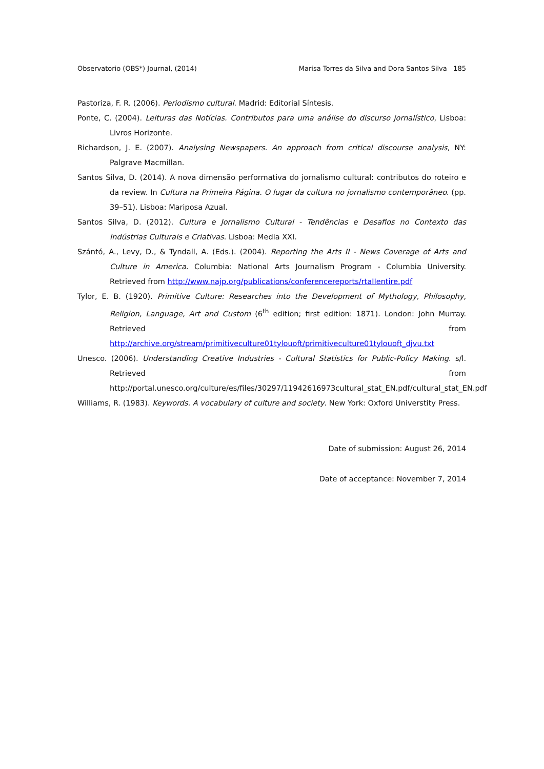Observatorio (OBS*) Journal, (2014) Marisa Torres da Silva and Dora Santos Silva 185
Pastoriza, F. R. (2006). Periodismo cultural. Madrid: Editorial Síntesis.
Ponte, C. (2004). Leituras das Notícias. Contributos para uma análise do discurso jornalístico, Lisboa: Livros Horizonte.
Richardson, J. E. (2007). Analysing Newspapers. An approach from critical discourse analysis, NY: Palgrave Macmillan.
Santos Silva, D. (2014). A nova dimensão performativa do jornalismo cultural: contributos do roteiro e da review. In Cultura na Primeira Página. O lugar da cultura no jornalismo contemporâneo. (pp. 39–51). Lisboa: Mariposa Azual.
Santos Silva, D. (2012). Cultura e Jornalismo Cultural - Tendências e Desafios no Contexto das Indústrias Culturais e Criativas. Lisboa: Media XXI.
Szántó, A., Levy, D., & Tyndall, A. (Eds.). (2004). Reporting the Arts II - News Coverage of Arts and Culture in America. Columbia: National Arts Journalism Program - Columbia University. Retrieved from http://www.najp.org/publications/conferencereports/rtaIIentire.pdf
Tylor, E. B. (1920). Primitive Culture: Researches into the Development of Mythology, Philosophy, Religion, Language, Art and Custom (6<sup>th</sup> edition; first edition: 1871). London: John Murray. Retrieved from http://archive.org/stream/primitiveculture01tylouoft/primitiveculture01tylouoft_djvu.txt
Unesco. (2006). Understanding Creative Industries - Cultural Statistics for Public-Policy Making. s/l. Retrieved from http://portal.unesco.org/culture/es/files/30297/11942616973cultural_stat_EN.pdf/cultural_stat_EN.pdf
Williams, R. (1983). Keywords. A vocabulary of culture and society. New York: Oxford Universtity Press.
Date of submission: August 26, 2014
Date of acceptance: November 7, 2014